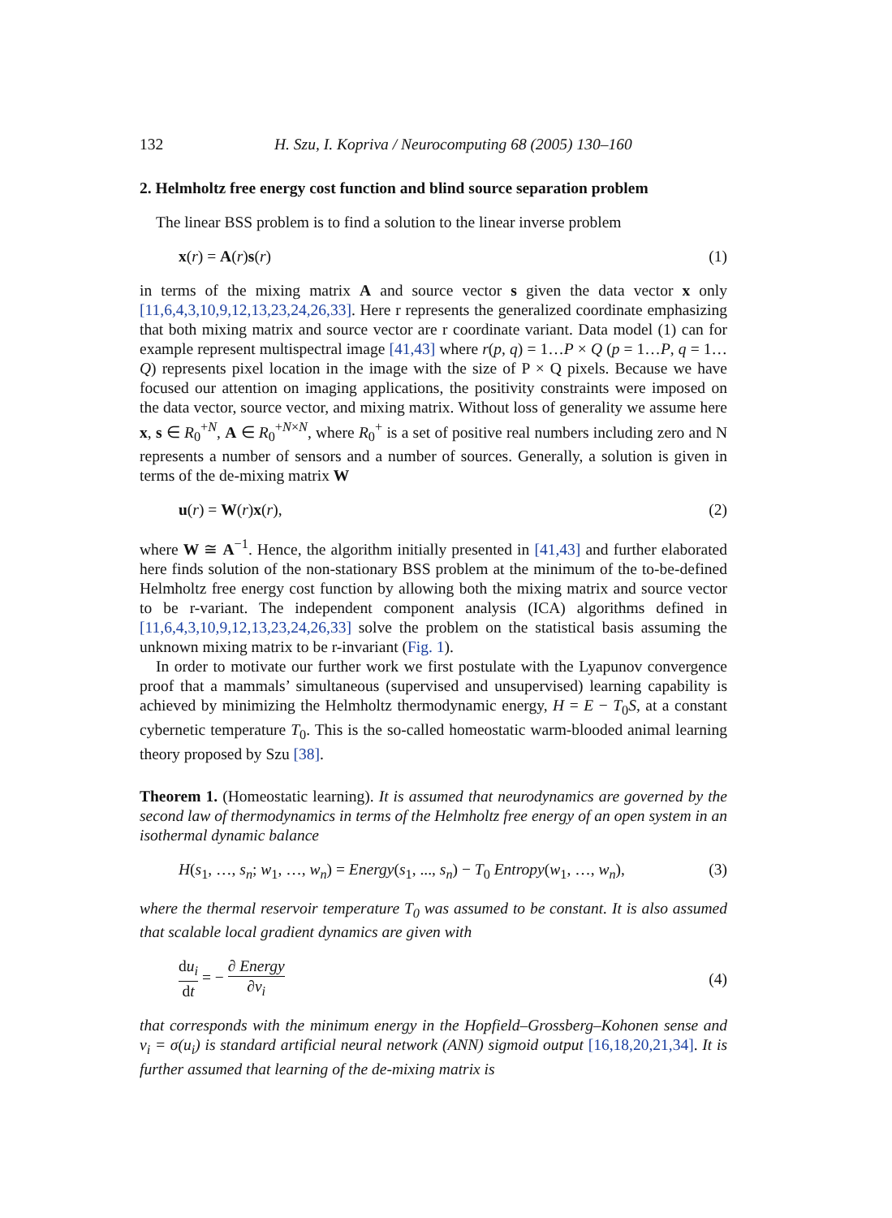132 H. Szu, I. Kopriva / Neurocomputing 68 (2005) 130–160
2. Helmholtz free energy cost function and blind source separation problem
The linear BSS problem is to find a solution to the linear inverse problem
x(r) = A(r)s(r) (1)
in terms of the mixing matrix A and source vector s given the data vector x only [11,6,4,3,10,9,12,13,23,24,26,33]. Here r represents the generalized coordinate emphasizing that both mixing matrix and source vector are r coordinate variant. Data model (1) can for example represent multispectral image [41,43] where r(p, q) = 1…P × Q (p = 1…P, q = 1…Q) represents pixel location in the image with the size of P × Q pixels. Because we have focused our attention on imaging applications, the positivity constraints were imposed on the data vector, source vector, and mixing matrix. Without loss of generality we assume here x, s ∈ R<sub>0</sub><sup>+N</sup>, A ∈ R<sub>0</sub><sup>+N×N</sup>, where R<sub>0</sub><sup>+</sup> is a set of positive real numbers including zero and N represents a number of sensors and a number of sources. Generally, a solution is given in terms of the de-mixing matrix W
u(r) = W(r)x(r), (2)
where W ≅ A<sup>−1</sup>. Hence, the algorithm initially presented in [41,43] and further elaborated here finds solution of the non-stationary BSS problem at the minimum of the to-be-defined Helmholtz free energy cost function by allowing both the mixing matrix and source vector to be r-variant. The independent component analysis (ICA) algorithms defined in [11,6,4,3,10,9,12,13,23,24,26,33] solve the problem on the statistical basis assuming the unknown mixing matrix to be r-invariant (Fig. 1).
In order to motivate our further work we first postulate with the Lyapunov convergence proof that a mammals’ simultaneous (supervised and unsupervised) learning capability is achieved by minimizing the Helmholtz thermodynamic energy, H = E − T<sub>0</sub>S, at a constant cybernetic temperature T<sub>0</sub>. This is the so-called homeostatic warm-blooded animal learning theory proposed by Szu [38].
Theorem 1. (Homeostatic learning). It is assumed that neurodynamics are governed by the second law of thermodynamics in terms of the Helmholtz free energy of an open system in an isothermal dynamic balance
H(s<sub>1</sub>, …, s<sub>n</sub>; w<sub>1</sub>, …, w<sub>n</sub>) = Energy(s<sub>1</sub>, ..., s<sub>n</sub>) − T<sub>0</sub> Entropy(w<sub>1</sub>, …, w<sub>n</sub>), (3)
where the thermal reservoir temperature T<sub>0</sub> was assumed to be constant. It is also assumed that scalable local gradient dynamics are given with
du<sub>i</sub> dt = − ∂ Energy ∂v<sub>i</sub> (4)
that corresponds with the minimum energy in the Hopfield–Grossberg–Kohonen sense and v<sub>i</sub> = σ(u<sub>i</sub>) is standard artificial neural network (ANN) sigmoid output [16,18,20,21,34]. It is further assumed that learning of the de-mixing matrix is